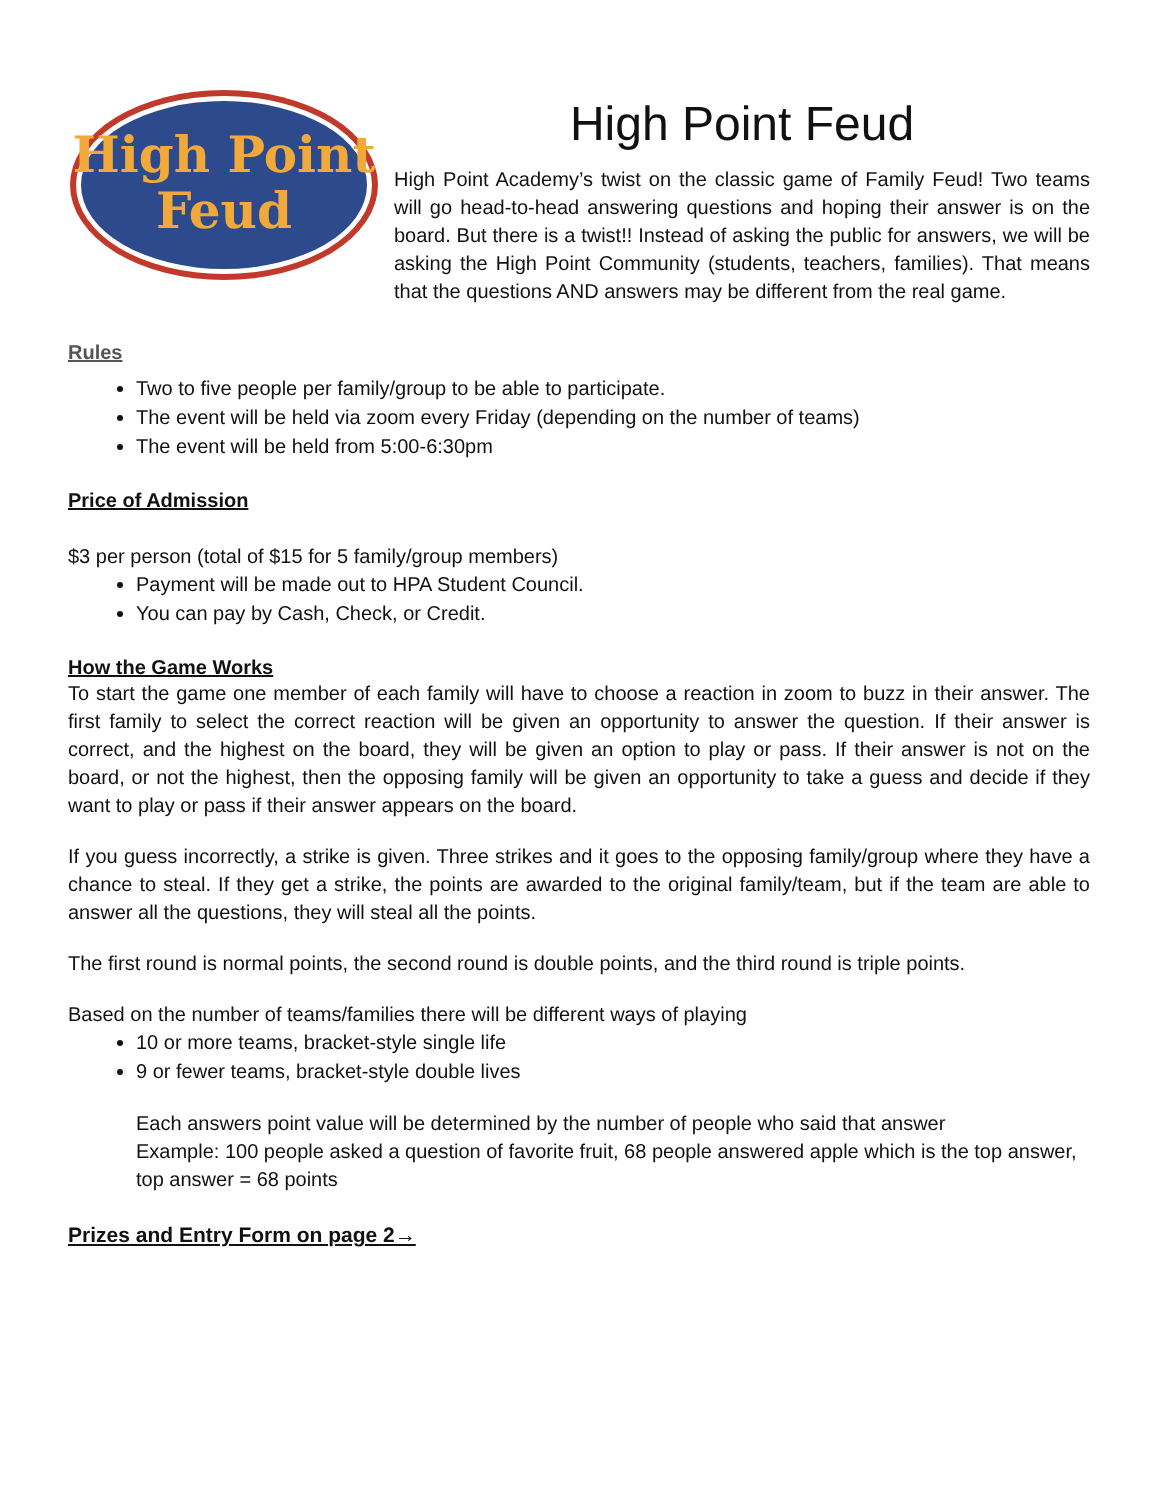High Point
Feud
High Point Feud
High Point Academy’s twist on the classic game of Family Feud! Two teams will go head-to-head answering questions and hoping their answer is on the board. But there is a twist!! Instead of asking the public for answers, we will be asking the High Point Community (students, teachers, families). That means that the questions AND answers may be different from the real game.
Rules
Two to five people per family/group to be able to participate.
The event will be held via zoom every Friday (depending on the number of teams)
The event will be held from 5:00-6:30pm
Price of Admission
$3 per person (total of $15 for 5 family/group members)
Payment will be made out to HPA Student Council.
You can pay by Cash, Check, or Credit.
How the Game Works
To start the game one member of each family will have to choose a reaction in zoom to buzz in their answer. The first family to select the correct reaction will be given an opportunity to answer the question. If their answer is correct, and the highest on the board, they will be given an option to play or pass. If their answer is not on the board, or not the highest, then the opposing family will be given an opportunity to take a guess and decide if they want to play or pass if their answer appears on the board.
If you guess incorrectly, a strike is given. Three strikes and it goes to the opposing family/group where they have a chance to steal. If they get a strike, the points are awarded to the original family/team, but if the team are able to answer all the questions, they will steal all the points.
The first round is normal points, the second round is double points, and the third round is triple points.
Based on the number of teams/families there will be different ways of playing
10 or more teams, bracket-style single life
9 or fewer teams, bracket-style double lives
Each answers point value will be determined by the number of people who said that answer
Example: 100 people asked a question of favorite fruit, 68 people answered apple which is the top answer, top answer = 68 points
Prizes and Entry Form on page 2→